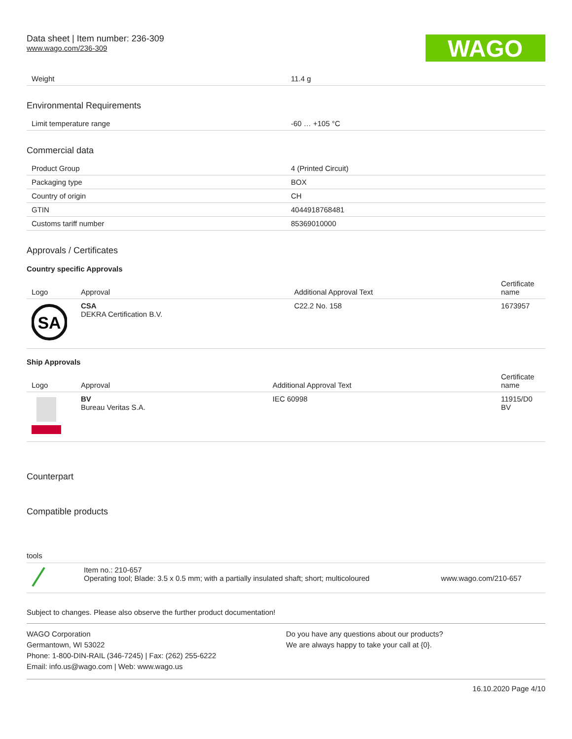Data sheet | Item number: 236-309
www.wago.com/236-309
WAGO
| Weight | 11.4 g |
Environmental Requirements
| Limit temperature range | -60 … +105 °C |
Commercial data
| Product Group | 4 (Printed Circuit) |
| Packaging type | BOX |
| Country of origin | CH |
| GTIN | 4044918768481 |
| Customs tariff number | 85369010000 |
Approvals / Certificates
Country specific Approvals
| Logo | Approval | Additional Approval Text | Certificate name |
| --- | --- | --- | --- |
| SA | CSA DEKRA Certification B.V. | C22.2 No. 158 | 1673957 |
Ship Approvals
| Logo | Approval | Additional Approval Text | Certificate name |
| --- | --- | --- | --- |
| | BV Bureau Veritas S.A. | IEC 60998 | 11915/D0 BV |
Counterpart
Compatible products
tools
| | Item no.: 210-657 Operating tool; Blade: 3.5 x 0.5 mm; with a partially insulated shaft; short; multicoloured | www.wago.com/210-657 |
Subject to changes. Please also observe the further product documentation!
WAGO Corporation
Germantown, WI 53022
Phone: 1-800-DIN-RAIL (346-7245) | Fax: (262) 255-6222
Email: info.us@wago.com | Web: www.wago.us
Do you have any questions about our products?
We are always happy to take your call at {0}.
16.10.2020 Page 4/10